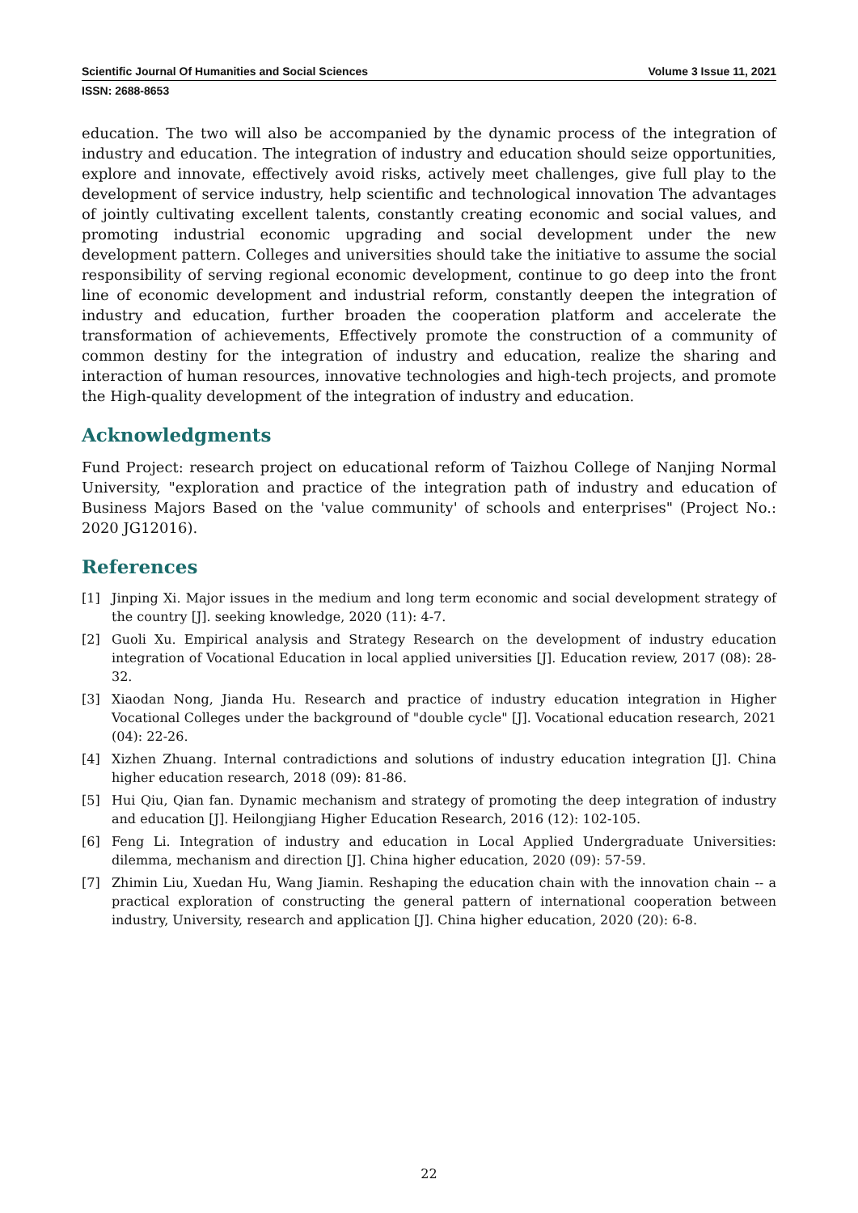Scientific Journal Of Humanities and Social Sciences Volume 3 Issue 11, 2021
ISSN: 2688-8653
education. The two will also be accompanied by the dynamic process of the integration of industry and education. The integration of industry and education should seize opportunities, explore and innovate, effectively avoid risks, actively meet challenges, give full play to the development of service industry, help scientific and technological innovation The advantages of jointly cultivating excellent talents, constantly creating economic and social values, and promoting industrial economic upgrading and social development under the new development pattern. Colleges and universities should take the initiative to assume the social responsibility of serving regional economic development, continue to go deep into the front line of economic development and industrial reform, constantly deepen the integration of industry and education, further broaden the cooperation platform and accelerate the transformation of achievements, Effectively promote the construction of a community of common destiny for the integration of industry and education, realize the sharing and interaction of human resources, innovative technologies and high-tech projects, and promote the High-quality development of the integration of industry and education.
Acknowledgments
Fund Project: research project on educational reform of Taizhou College of Nanjing Normal University, "exploration and practice of the integration path of industry and education of Business Majors Based on the 'value community' of schools and enterprises" (Project No.: 2020 JG12016).
References
[1] Jinping Xi. Major issues in the medium and long term economic and social development strategy of the country [J]. seeking knowledge, 2020 (11): 4-7.
[2] Guoli Xu. Empirical analysis and Strategy Research on the development of industry education integration of Vocational Education in local applied universities [J]. Education review, 2017 (08): 28-32.
[3] Xiaodan Nong, Jianda Hu. Research and practice of industry education integration in Higher Vocational Colleges under the background of "double cycle" [J]. Vocational education research, 2021 (04): 22-26.
[4] Xizhen Zhuang. Internal contradictions and solutions of industry education integration [J]. China higher education research, 2018 (09): 81-86.
[5] Hui Qiu, Qian fan. Dynamic mechanism and strategy of promoting the deep integration of industry and education [J]. Heilongjiang Higher Education Research, 2016 (12): 102-105.
[6] Feng Li. Integration of industry and education in Local Applied Undergraduate Universities: dilemma, mechanism and direction [J]. China higher education, 2020 (09): 57-59.
[7] Zhimin Liu, Xuedan Hu, Wang Jiamin. Reshaping the education chain with the innovation chain -- a practical exploration of constructing the general pattern of international cooperation between industry, University, research and application [J]. China higher education, 2020 (20): 6-8.
22